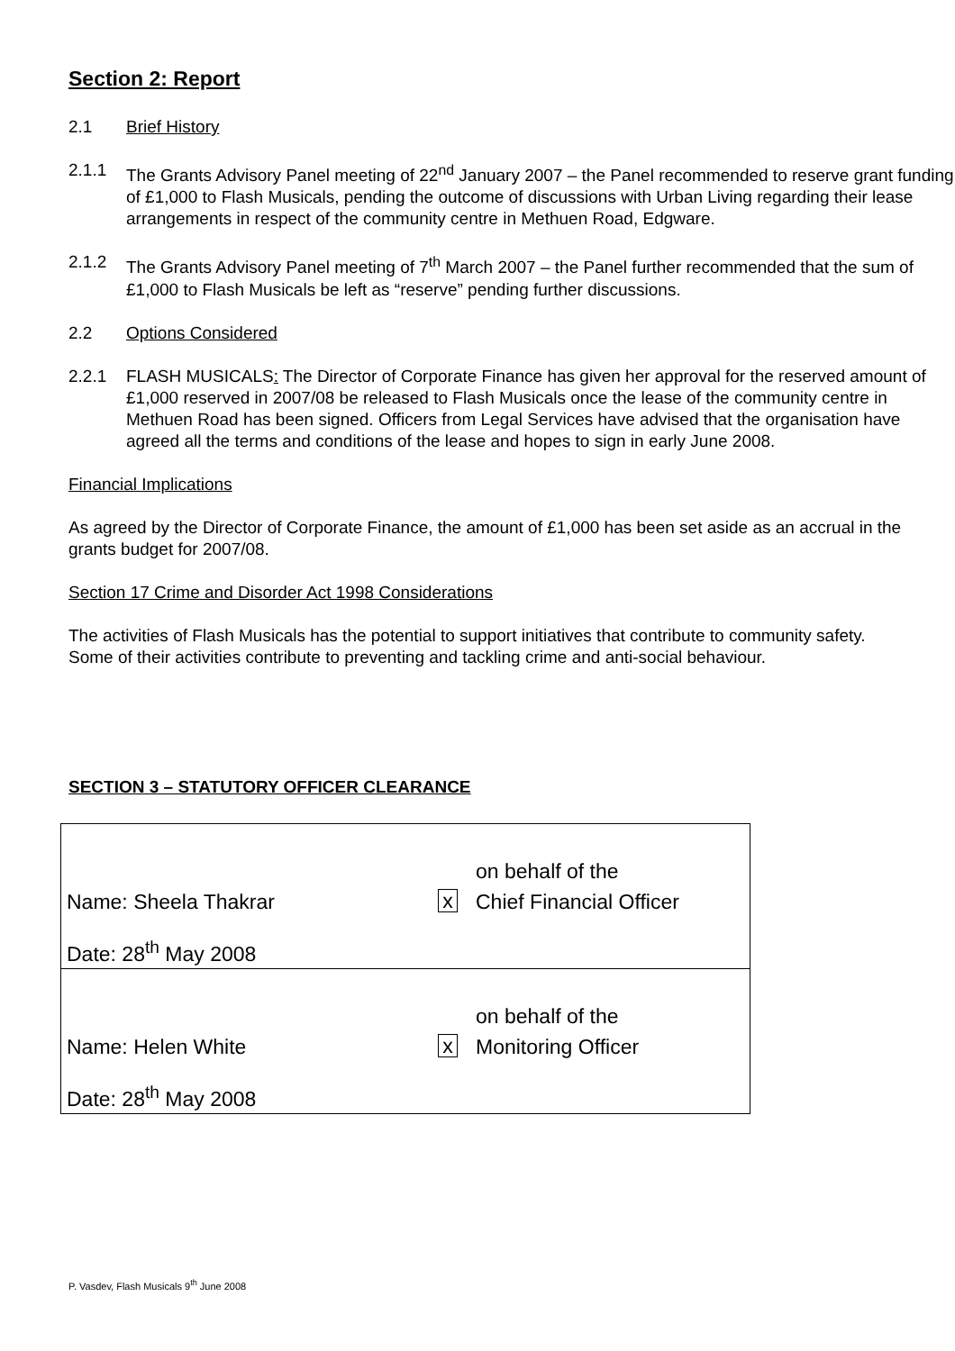Section 2: Report
2.1 Brief History
2.1.1 The Grants Advisory Panel meeting of 22<sup>nd</sup> January 2007 – the Panel recommended to reserve grant funding of £1,000 to Flash Musicals, pending the outcome of discussions with Urban Living regarding their lease arrangements in respect of the community centre in Methuen Road, Edgware.
2.1.2 The Grants Advisory Panel meeting of 7<sup>th</sup> March 2007 – the Panel further recommended that the sum of £1,000 to Flash Musicals be left as “reserve” pending further discussions.
2.2 Options Considered
2.2.1 FLASH MUSICALS: The Director of Corporate Finance has given her approval for the reserved amount of £1,000 reserved in 2007/08 be released to Flash Musicals once the lease of the community centre in Methuen Road has been signed. Officers from Legal Services have advised that the organisation have agreed all the terms and conditions of the lease and hopes to sign in early June 2008.
Financial Implications
As agreed by the Director of Corporate Finance, the amount of £1,000 has been set aside as an accrual in the grants budget for 2007/08.
Section 17 Crime and Disorder Act 1998 Considerations
The activities of Flash Musicals has the potential to support initiatives that contribute to community safety. Some of their activities contribute to preventing and tackling crime and anti-social behaviour.
SECTION 3 – STATUTORY OFFICER CLEARANCE
| | | on behalf of the |
| Name: Sheela Thakrar | x | Chief Financial Officer |
| Date: 28<sup>th</sup> May 2008 | | |
| | | on behalf of the |
| Name: Helen White | x | Monitoring Officer |
| Date: 28<sup>th</sup> May 2008 | | |
P. Vasdev, Flash Musicals 9<sup>th</sup> June 2008